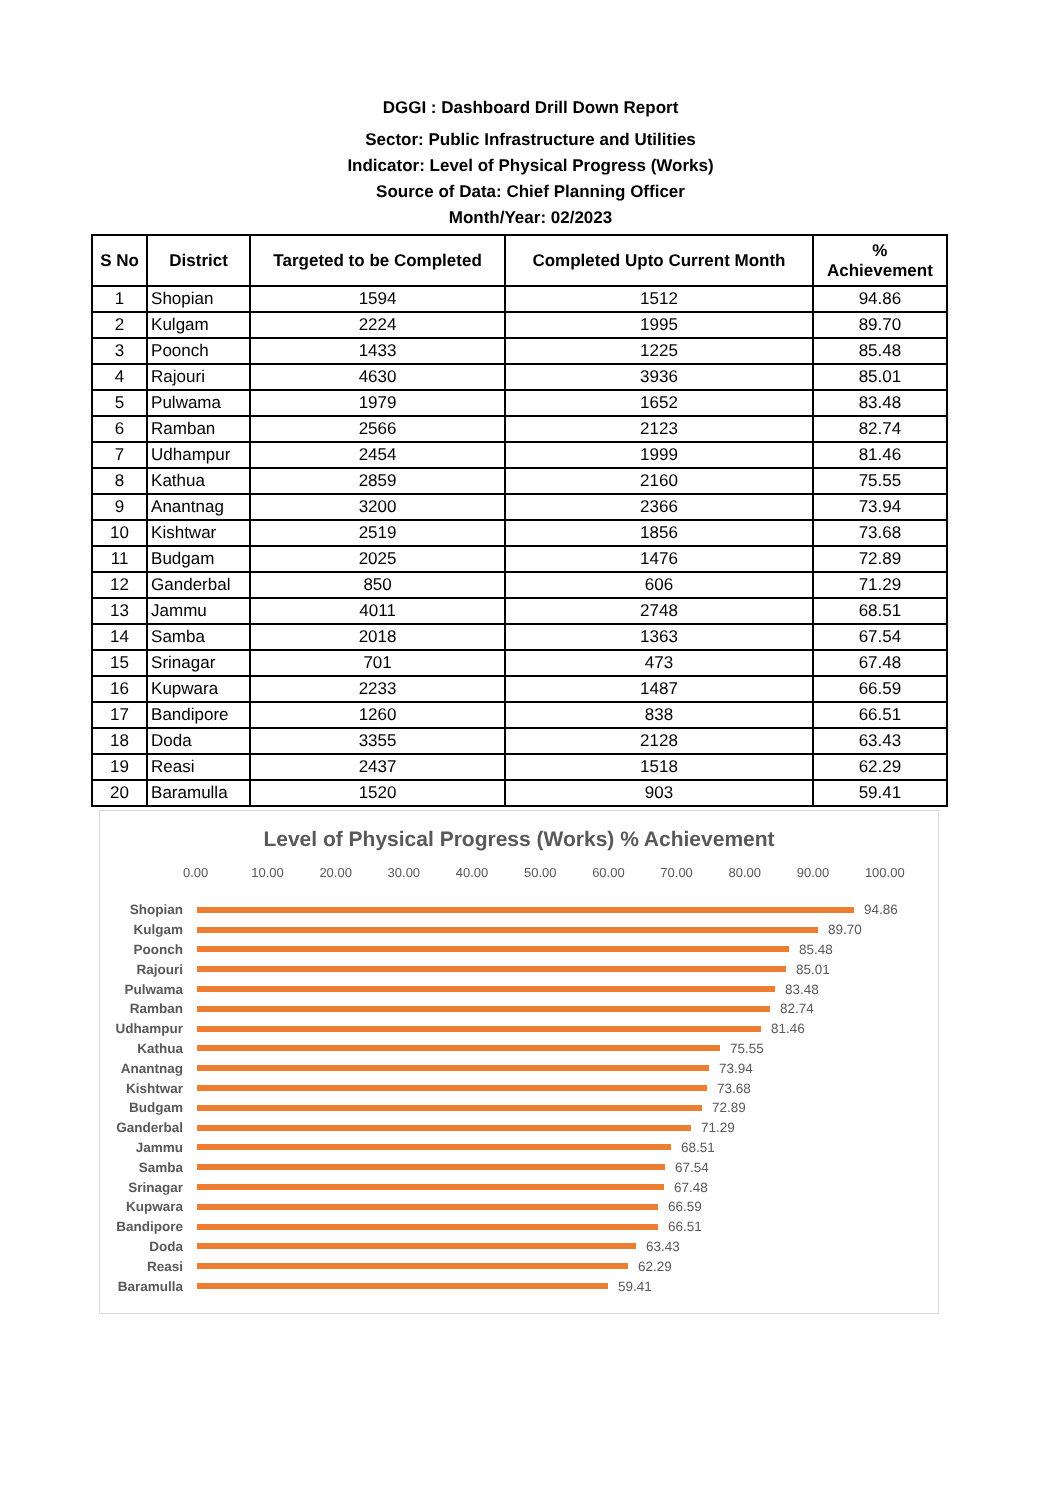DGGI : Dashboard Drill Down Report
Sector: Public Infrastructure and Utilities
Indicator: Level of Physical Progress (Works)
Source of Data: Chief Planning Officer
Month/Year: 02/2023
| S No | District | Targeted to be Completed | Completed Upto Current Month | % Achievement |
| --- | --- | --- | --- | --- |
| 1 | Shopian | 1594 | 1512 | 94.86 |
| 2 | Kulgam | 2224 | 1995 | 89.70 |
| 3 | Poonch | 1433 | 1225 | 85.48 |
| 4 | Rajouri | 4630 | 3936 | 85.01 |
| 5 | Pulwama | 1979 | 1652 | 83.48 |
| 6 | Ramban | 2566 | 2123 | 82.74 |
| 7 | Udhampur | 2454 | 1999 | 81.46 |
| 8 | Kathua | 2859 | 2160 | 75.55 |
| 9 | Anantnag | 3200 | 2366 | 73.94 |
| 10 | Kishtwar | 2519 | 1856 | 73.68 |
| 11 | Budgam | 2025 | 1476 | 72.89 |
| 12 | Ganderbal | 850 | 606 | 71.29 |
| 13 | Jammu | 4011 | 2748 | 68.51 |
| 14 | Samba | 2018 | 1363 | 67.54 |
| 15 | Srinagar | 701 | 473 | 67.48 |
| 16 | Kupwara | 2233 | 1487 | 66.59 |
| 17 | Bandipore | 1260 | 838 | 66.51 |
| 18 | Doda | 3355 | 2128 | 63.43 |
| 19 | Reasi | 2437 | 1518 | 62.29 |
| 20 | Baramulla | 1520 | 903 | 59.41 |
Level of Physical Progress (Works) % Achievement
0.00 10.00 20.00 30.00 40.00 50.00 60.00 70.00 80.00 90.00 100.00
Shopian 94.86
Kulgam 89.70
Poonch 85.48
Rajouri 85.01
Pulwama 83.48
Ramban 82.74
Udhampur 81.46
Kathua 75.55
Anantnag 73.94
Kishtwar 73.68
Budgam 72.89
Ganderbal 71.29
Jammu 68.51
Samba 67.54
Srinagar 67.48
Kupwara 66.59
Bandipore 66.51
Doda 63.43
Reasi 62.29
Baramulla 59.41